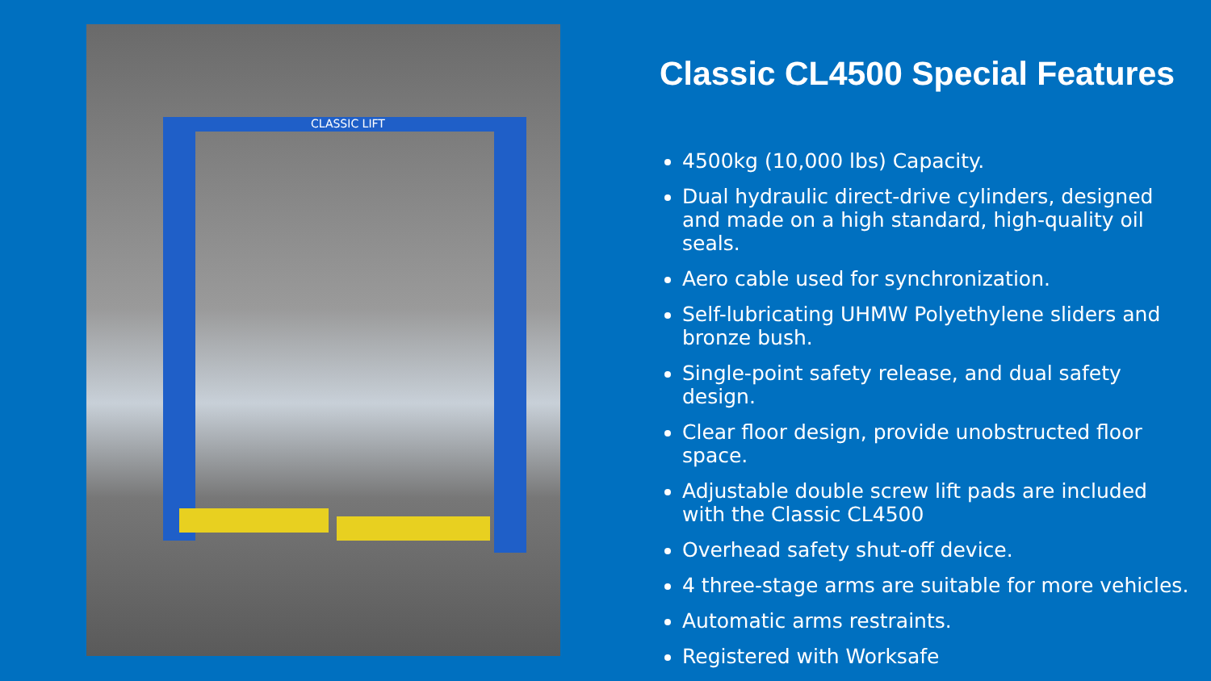CLASSIC LIFT
Classic CL4500 Special Features
4500kg (10,000 lbs) Capacity.
Dual hydraulic direct-drive cylinders, designed and made on a high standard, high-quality oil seals.
Aero cable used for synchronization.
Self-lubricating UHMW Polyethylene sliders and bronze bush.
Single-point safety release, and dual safety design.
Clear floor design, provide unobstructed floor space.
Adjustable double screw lift pads are included with the Classic CL4500
Overhead safety shut-off device.
4 three-stage arms are suitable for more vehicles.
Automatic arms restraints.
Registered with Worksafe